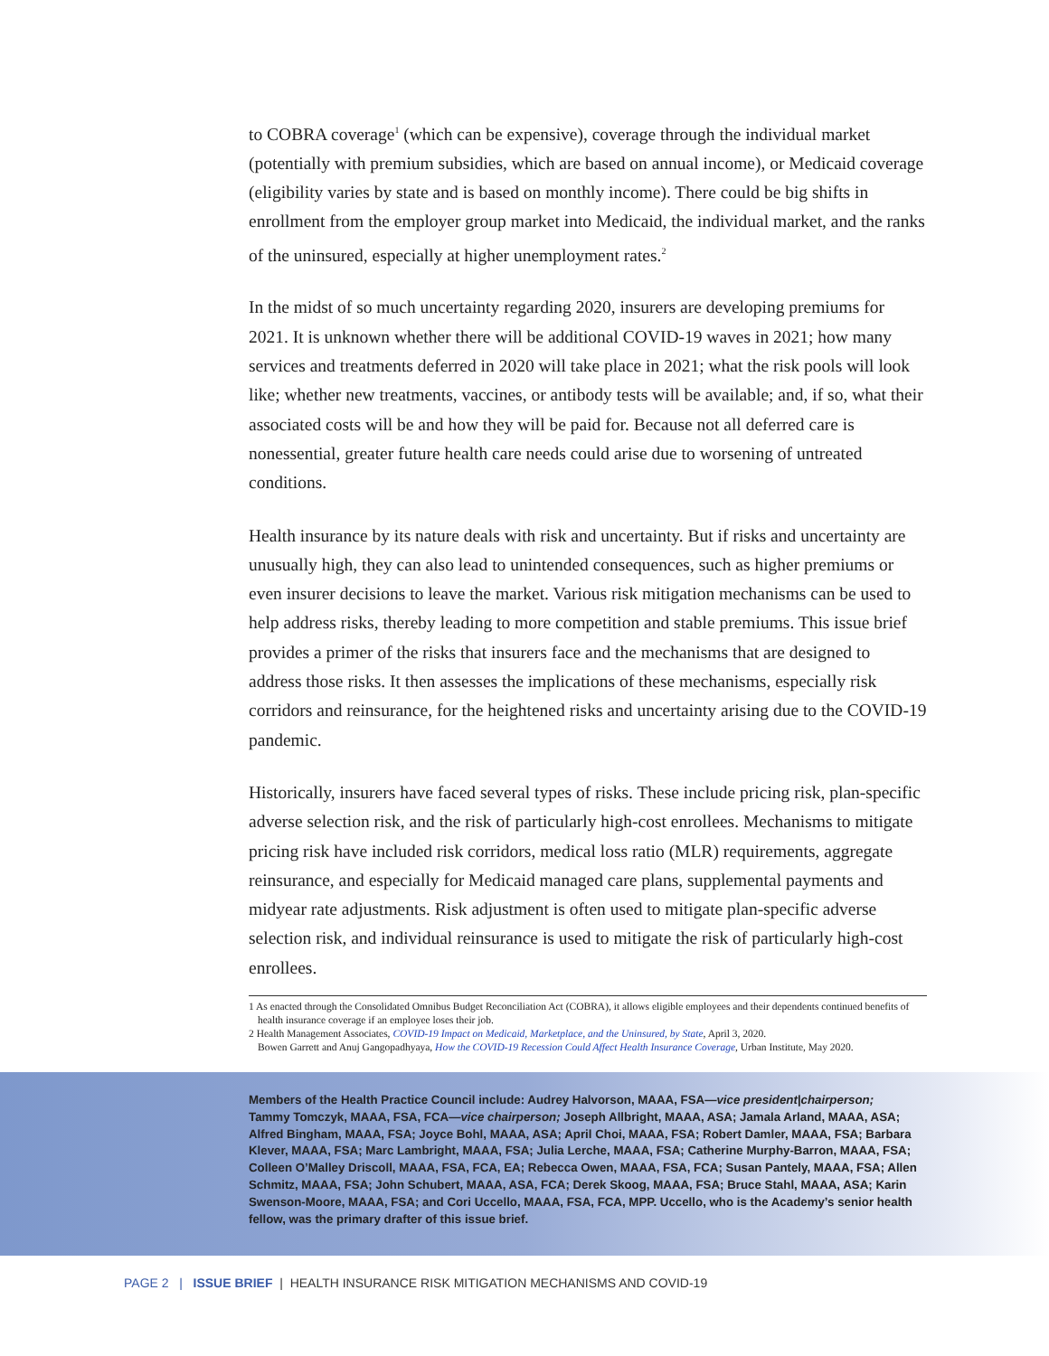to COBRA coverage<sup>1</sup> (which can be expensive), coverage through the individual market (potentially with premium subsidies, which are based on annual income), or Medicaid coverage (eligibility varies by state and is based on monthly income). There could be big shifts in enrollment from the employer group market into Medicaid, the individual market, and the ranks of the uninsured, especially at higher unemployment rates.<sup>2</sup>
In the midst of so much uncertainty regarding 2020, insurers are developing premiums for 2021. It is unknown whether there will be additional COVID-19 waves in 2021; how many services and treatments deferred in 2020 will take place in 2021; what the risk pools will look like; whether new treatments, vaccines, or antibody tests will be available; and, if so, what their associated costs will be and how they will be paid for. Because not all deferred care is nonessential, greater future health care needs could arise due to worsening of untreated conditions.
Health insurance by its nature deals with risk and uncertainty. But if risks and uncertainty are unusually high, they can also lead to unintended consequences, such as higher premiums or even insurer decisions to leave the market. Various risk mitigation mechanisms can be used to help address risks, thereby leading to more competition and stable premiums. This issue brief provides a primer of the risks that insurers face and the mechanisms that are designed to address those risks. It then assesses the implications of these mechanisms, especially risk corridors and reinsurance, for the heightened risks and uncertainty arising due to the COVID-19 pandemic.
Historically, insurers have faced several types of risks. These include pricing risk, plan-specific adverse selection risk, and the risk of particularly high-cost enrollees. Mechanisms to mitigate pricing risk have included risk corridors, medical loss ratio (MLR) requirements, aggregate reinsurance, and especially for Medicaid managed care plans, supplemental payments and midyear rate adjustments. Risk adjustment is often used to mitigate plan-specific adverse selection risk, and individual reinsurance is used to mitigate the risk of particularly high-cost enrollees.
1 As enacted through the Consolidated Omnibus Budget Reconciliation Act (COBRA), it allows eligible employees and their dependents continued benefits of health insurance coverage if an employee loses their job.
2 Health Management Associates, COVID-19 Impact on Medicaid, Marketplace, and the Uninsured, by State, April 3, 2020.
Bowen Garrett and Anuj Gangopadhyaya, How the COVID-19 Recession Could Affect Health Insurance Coverage, Urban Institute, May 2020.
Members of the Health Practice Council include: Audrey Halvorson, MAAA, FSA—vice president|chairperson; Tammy Tomczyk, MAAA, FSA, FCA—vice chairperson; Joseph Allbright, MAAA, ASA; Jamala Arland, MAAA, ASA; Alfred Bingham, MAAA, FSA; Joyce Bohl, MAAA, ASA; April Choi, MAAA, FSA; Robert Damler, MAAA, FSA; Barbara Klever, MAAA, FSA; Marc Lambright, MAAA, FSA; Julia Lerche, MAAA, FSA; Catherine Murphy-Barron, MAAA, FSA; Colleen O’Malley Driscoll, MAAA, FSA, FCA, EA; Rebecca Owen, MAAA, FSA, FCA; Susan Pantely, MAAA, FSA; Allen Schmitz, MAAA, FSA; John Schubert, MAAA, ASA, FCA; Derek Skoog, MAAA, FSA; Bruce Stahl, MAAA, ASA; Karin Swenson-Moore, MAAA, FSA; and Cori Uccello, MAAA, FSA, FCA, MPP. Uccello, who is the Academy’s senior health fellow, was the primary drafter of this issue brief.
PAGE 2 | ISSUE BRIEF | HEALTH INSURANCE RISK MITIGATION MECHANISMS AND COVID-19